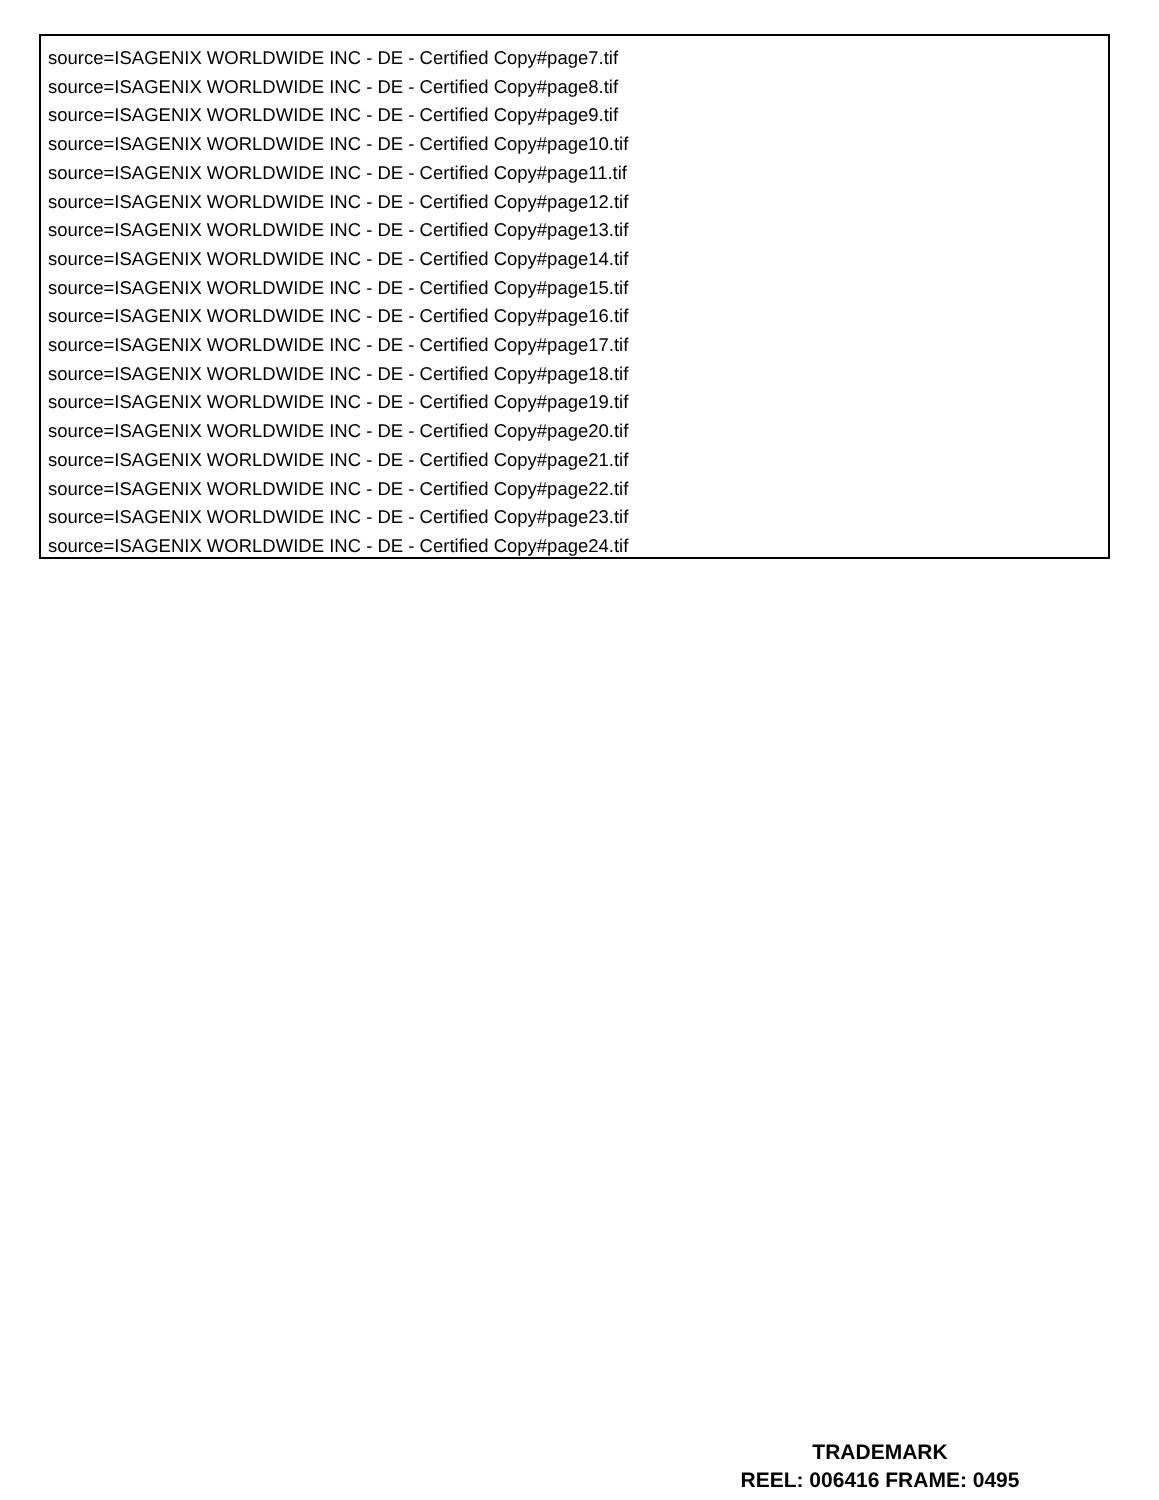source=ISAGENIX WORLDWIDE INC - DE - Certified Copy#page7.tif
source=ISAGENIX WORLDWIDE INC - DE - Certified Copy#page8.tif
source=ISAGENIX WORLDWIDE INC - DE - Certified Copy#page9.tif
source=ISAGENIX WORLDWIDE INC - DE - Certified Copy#page10.tif
source=ISAGENIX WORLDWIDE INC - DE - Certified Copy#page11.tif
source=ISAGENIX WORLDWIDE INC - DE - Certified Copy#page12.tif
source=ISAGENIX WORLDWIDE INC - DE - Certified Copy#page13.tif
source=ISAGENIX WORLDWIDE INC - DE - Certified Copy#page14.tif
source=ISAGENIX WORLDWIDE INC - DE - Certified Copy#page15.tif
source=ISAGENIX WORLDWIDE INC - DE - Certified Copy#page16.tif
source=ISAGENIX WORLDWIDE INC - DE - Certified Copy#page17.tif
source=ISAGENIX WORLDWIDE INC - DE - Certified Copy#page18.tif
source=ISAGENIX WORLDWIDE INC - DE - Certified Copy#page19.tif
source=ISAGENIX WORLDWIDE INC - DE - Certified Copy#page20.tif
source=ISAGENIX WORLDWIDE INC - DE - Certified Copy#page21.tif
source=ISAGENIX WORLDWIDE INC - DE - Certified Copy#page22.tif
source=ISAGENIX WORLDWIDE INC - DE - Certified Copy#page23.tif
source=ISAGENIX WORLDWIDE INC - DE - Certified Copy#page24.tif
TRADEMARK
REEL: 006416 FRAME: 0495